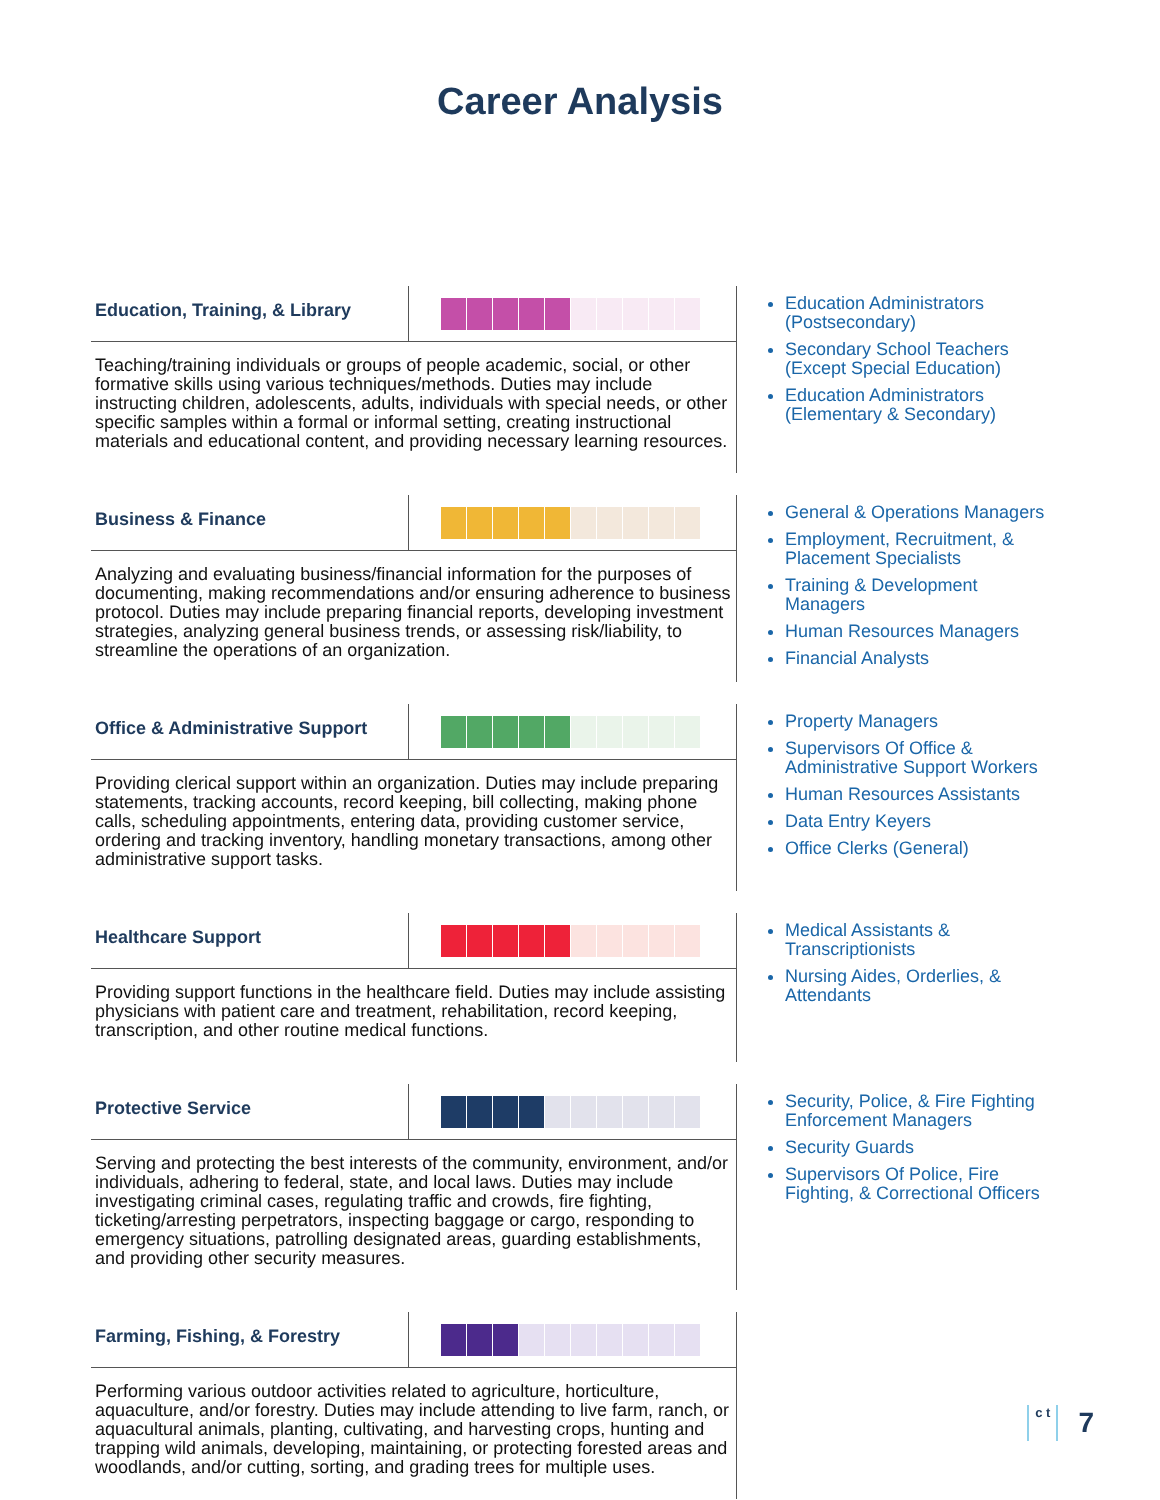Career Analysis
Education, Training, & Library
Teaching/training individuals or groups of people academic, social, or other formative skills using various techniques/methods. Duties may include instructing children, adolescents, adults, individuals with special needs, or other specific samples within a formal or informal setting, creating instructional materials and educational content, and providing necessary learning resources.
Education Administrators (Postsecondary)
Secondary School Teachers (Except Special Education)
Education Administrators (Elementary & Secondary)
Business & Finance
Analyzing and evaluating business/financial information for the purposes of documenting, making recommendations and/or ensuring adherence to business protocol. Duties may include preparing financial reports, developing investment strategies, analyzing general business trends, or assessing risk/liability, to streamline the operations of an organization.
General & Operations Managers
Employment, Recruitment, & Placement Specialists
Training & Development Managers
Human Resources Managers
Financial Analysts
Office & Administrative Support
Providing clerical support within an organization. Duties may include preparing statements, tracking accounts, record keeping, bill collecting, making phone calls, scheduling appointments, entering data, providing customer service, ordering and tracking inventory, handling monetary transactions, among other administrative support tasks.
Property Managers
Supervisors Of Office & Administrative Support Workers
Human Resources Assistants
Data Entry Keyers
Office Clerks (General)
Healthcare Support
Providing support functions in the healthcare field. Duties may include assisting physicians with patient care and treatment, rehabilitation, record keeping, transcription, and other routine medical functions.
Medical Assistants & Transcriptionists
Nursing Aides, Orderlies, & Attendants
Protective Service
Serving and protecting the best interests of the community, environment, and/or individuals, adhering to federal, state, and local laws. Duties may include investigating criminal cases, regulating traffic and crowds, fire fighting, ticketing/arresting perpetrators, inspecting baggage or cargo, responding to emergency situations, patrolling designated areas, guarding establishments, and providing other security measures.
Security, Police, & Fire Fighting Enforcement Managers
Security Guards
Supervisors Of Police, Fire Fighting, & Correctional Officers
Farming, Fishing, & Forestry
Performing various outdoor activities related to agriculture, horticulture, aquaculture, and/or forestry. Duties may include attending to live farm, ranch, or aquacultural animals, planting, cultivating, and harvesting crops, hunting and trapping wild animals, developing, maintaining, or protecting forested areas and woodlands, and/or cutting, sorting, and grading trees for multiple uses.
c t 7